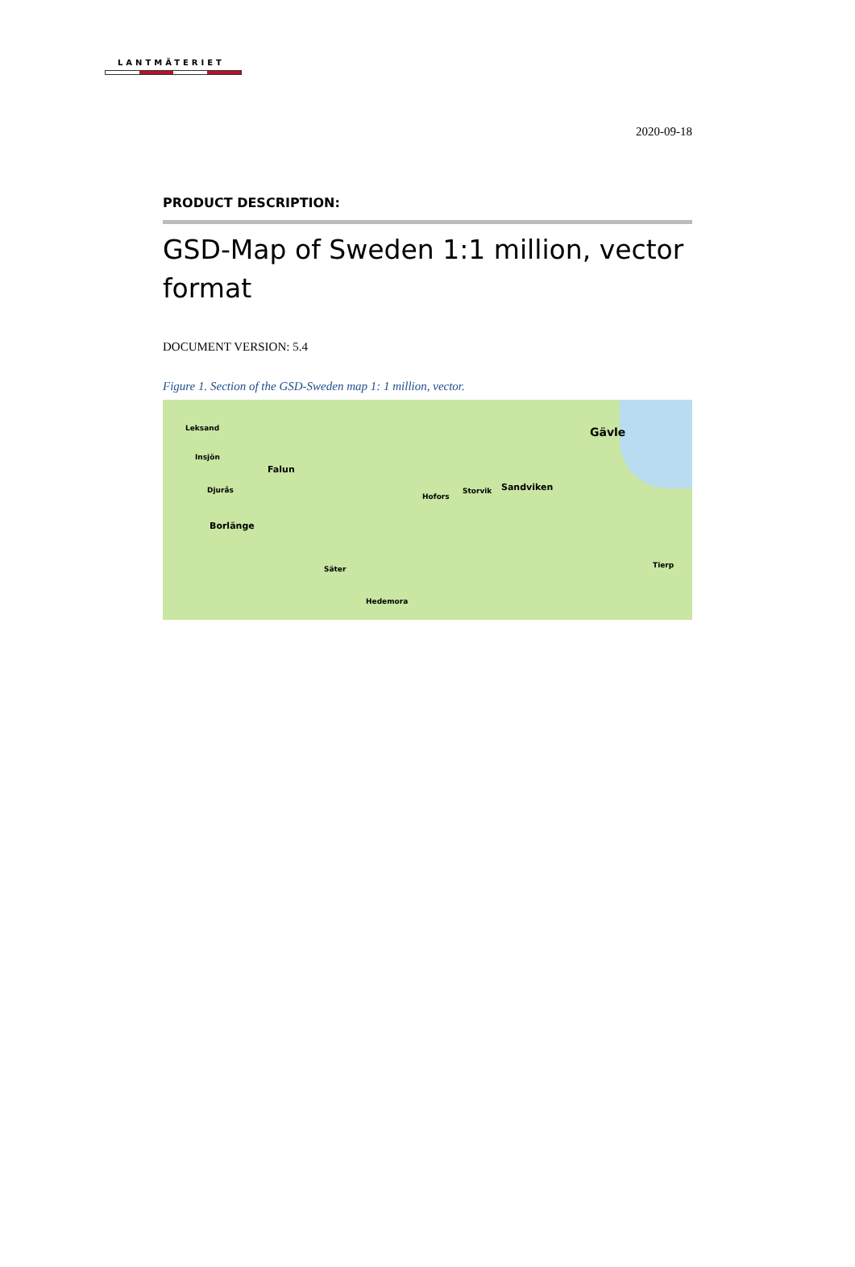LANTMÄTERIET
2020-09-18
PRODUCT DESCRIPTION:
GSD-Map of Sweden 1:1 million, vector format
DOCUMENT VERSION: 5.4
Figure 1. Section of the GSD-Sweden map 1: 1 million, vector.
Leksand
Falun
Borlänge
Gävle
Sandviken Storvik
Hofors
Säter
Hedemora
Tierp
Djurås
Insjön